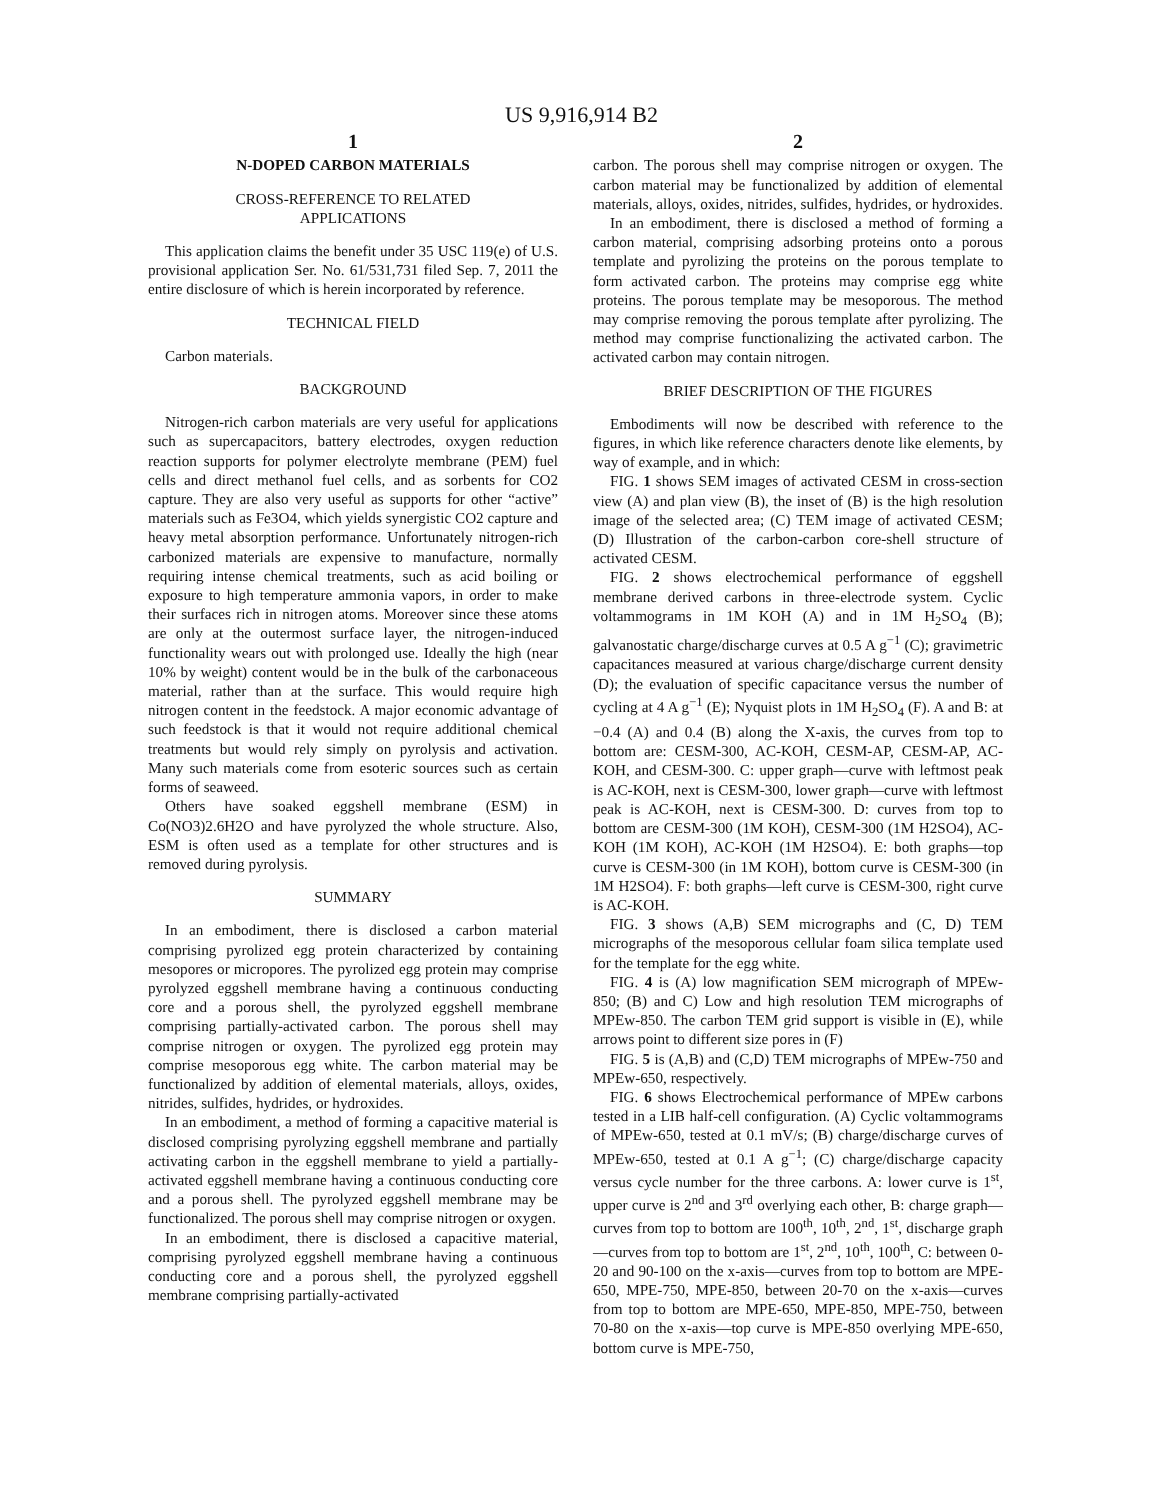US 9,916,914 B2
1
N-DOPED CARBON MATERIALS
CROSS-REFERENCE TO RELATED
APPLICATIONS
This application claims the benefit under 35 USC 119(e) of U.S. provisional application Ser. No. 61/531,731 filed Sep. 7, 2011 the entire disclosure of which is herein incorporated by reference.
TECHNICAL FIELD
Carbon materials.
BACKGROUND
Nitrogen-rich carbon materials are very useful for applications such as supercapacitors, battery electrodes, oxygen reduction reaction supports for polymer electrolyte membrane (PEM) fuel cells and direct methanol fuel cells, and as sorbents for CO2 capture. They are also very useful as supports for other “active” materials such as Fe3O4, which yields synergistic CO2 capture and heavy metal absorption performance. Unfortunately nitrogen-rich carbonized materials are expensive to manufacture, normally requiring intense chemical treatments, such as acid boiling or exposure to high temperature ammonia vapors, in order to make their surfaces rich in nitrogen atoms. Moreover since these atoms are only at the outermost surface layer, the nitrogen-induced functionality wears out with prolonged use. Ideally the high (near 10% by weight) content would be in the bulk of the carbonaceous material, rather than at the surface. This would require high nitrogen content in the feedstock. A major economic advantage of such feedstock is that it would not require additional chemical treatments but would rely simply on pyrolysis and activation. Many such materials come from esoteric sources such as certain forms of seaweed.
Others have soaked eggshell membrane (ESM) in Co(NO3)2.6H2O and have pyrolyzed the whole structure. Also, ESM is often used as a template for other structures and is removed during pyrolysis.
SUMMARY
In an embodiment, there is disclosed a carbon material comprising pyrolized egg protein characterized by containing mesopores or micropores. The pyrolized egg protein may comprise pyrolyzed eggshell membrane having a continuous conducting core and a porous shell, the pyrolyzed eggshell membrane comprising partially-activated carbon. The porous shell may comprise nitrogen or oxygen. The pyrolized egg protein may comprise mesoporous egg white. The carbon material may be functionalized by addition of elemental materials, alloys, oxides, nitrides, sulfides, hydrides, or hydroxides.
In an embodiment, a method of forming a capacitive material is disclosed comprising pyrolyzing eggshell membrane and partially activating carbon in the eggshell membrane to yield a partially-activated eggshell membrane having a continuous conducting core and a porous shell. The pyrolyzed eggshell membrane may be functionalized. The porous shell may comprise nitrogen or oxygen.
In an embodiment, there is disclosed a capacitive material, comprising pyrolyzed eggshell membrane having a continuous conducting core and a porous shell, the pyrolyzed eggshell membrane comprising partially-activated
2
carbon. The porous shell may comprise nitrogen or oxygen. The carbon material may be functionalized by addition of elemental materials, alloys, oxides, nitrides, sulfides, hydrides, or hydroxides.
In an embodiment, there is disclosed a method of forming a carbon material, comprising adsorbing proteins onto a porous template and pyrolizing the proteins on the porous template to form activated carbon. The proteins may comprise egg white proteins. The porous template may be mesoporous. The method may comprise removing the porous template after pyrolizing. The method may comprise functionalizing the activated carbon. The activated carbon may contain nitrogen.
BRIEF DESCRIPTION OF THE FIGURES
Embodiments will now be described with reference to the figures, in which like reference characters denote like elements, by way of example, and in which:
FIG. 1 shows SEM images of activated CESM in cross-section view (A) and plan view (B), the inset of (B) is the high resolution image of the selected area; (C) TEM image of activated CESM; (D) Illustration of the carbon-carbon core-shell structure of activated CESM.
FIG. 2 shows electrochemical performance of eggshell membrane derived carbons in three-electrode system. Cyclic voltammograms in 1M KOH (A) and in 1M H<sub>2</sub>SO<sub>4</sub> (B); galvanostatic charge/discharge curves at 0.5 A g<sup>−1</sup> (C); gravimetric capacitances measured at various charge/discharge current density (D); the evaluation of specific capacitance versus the number of cycling at 4 A g<sup>−1</sup> (E); Nyquist plots in 1M H<sub>2</sub>SO<sub>4</sub> (F). A and B: at −0.4 (A) and 0.4 (B) along the X-axis, the curves from top to bottom are: CESM-300, AC-KOH, CESM-AP, CESM-AP, AC-KOH, and CESM-300. C: upper graph—curve with leftmost peak is AC-KOH, next is CESM-300, lower graph—curve with leftmost peak is AC-KOH, next is CESM-300. D: curves from top to bottom are CESM-300 (1M KOH), CESM-300 (1M H2SO4), AC-KOH (1M KOH), AC-KOH (1M H2SO4). E: both graphs—top curve is CESM-300 (in 1M KOH), bottom curve is CESM-300 (in 1M H2SO4). F: both graphs—left curve is CESM-300, right curve is AC-KOH.
FIG. 3 shows (A,B) SEM micrographs and (C, D) TEM micrographs of the mesoporous cellular foam silica template used for the template for the egg white.
FIG. 4 is (A) low magnification SEM micrograph of MPEw-850; (B) and C) Low and high resolution TEM micrographs of MPEw-850. The carbon TEM grid support is visible in (E), while arrows point to different size pores in (F)
FIG. 5 is (A,B) and (C,D) TEM micrographs of MPEw-750 and MPEw-650, respectively.
FIG. 6 shows Electrochemical performance of MPEw carbons tested in a LIB half-cell configuration. (A) Cyclic voltammograms of MPEw-650, tested at 0.1 mV/s; (B) charge/discharge curves of MPEw-650, tested at 0.1 A g<sup>−1</sup>; (C) charge/discharge capacity versus cycle number for the three carbons. A: lower curve is 1<sup>st</sup>, upper curve is 2<sup>nd</sup> and 3<sup>rd</sup> overlying each other, B: charge graph—curves from top to bottom are 100<sup>th</sup>, 10<sup>th</sup>, 2<sup>nd</sup>, 1<sup>st</sup>, discharge graph—curves from top to bottom are 1<sup>st</sup>, 2<sup>nd</sup>, 10<sup>th</sup>, 100<sup>th</sup>, C: between 0-20 and 90-100 on the x-axis—curves from top to bottom are MPE-650, MPE-750, MPE-850, between 20-70 on the x-axis—curves from top to bottom are MPE-650, MPE-850, MPE-750, between 70-80 on the x-axis—top curve is MPE-850 overlying MPE-650, bottom curve is MPE-750,